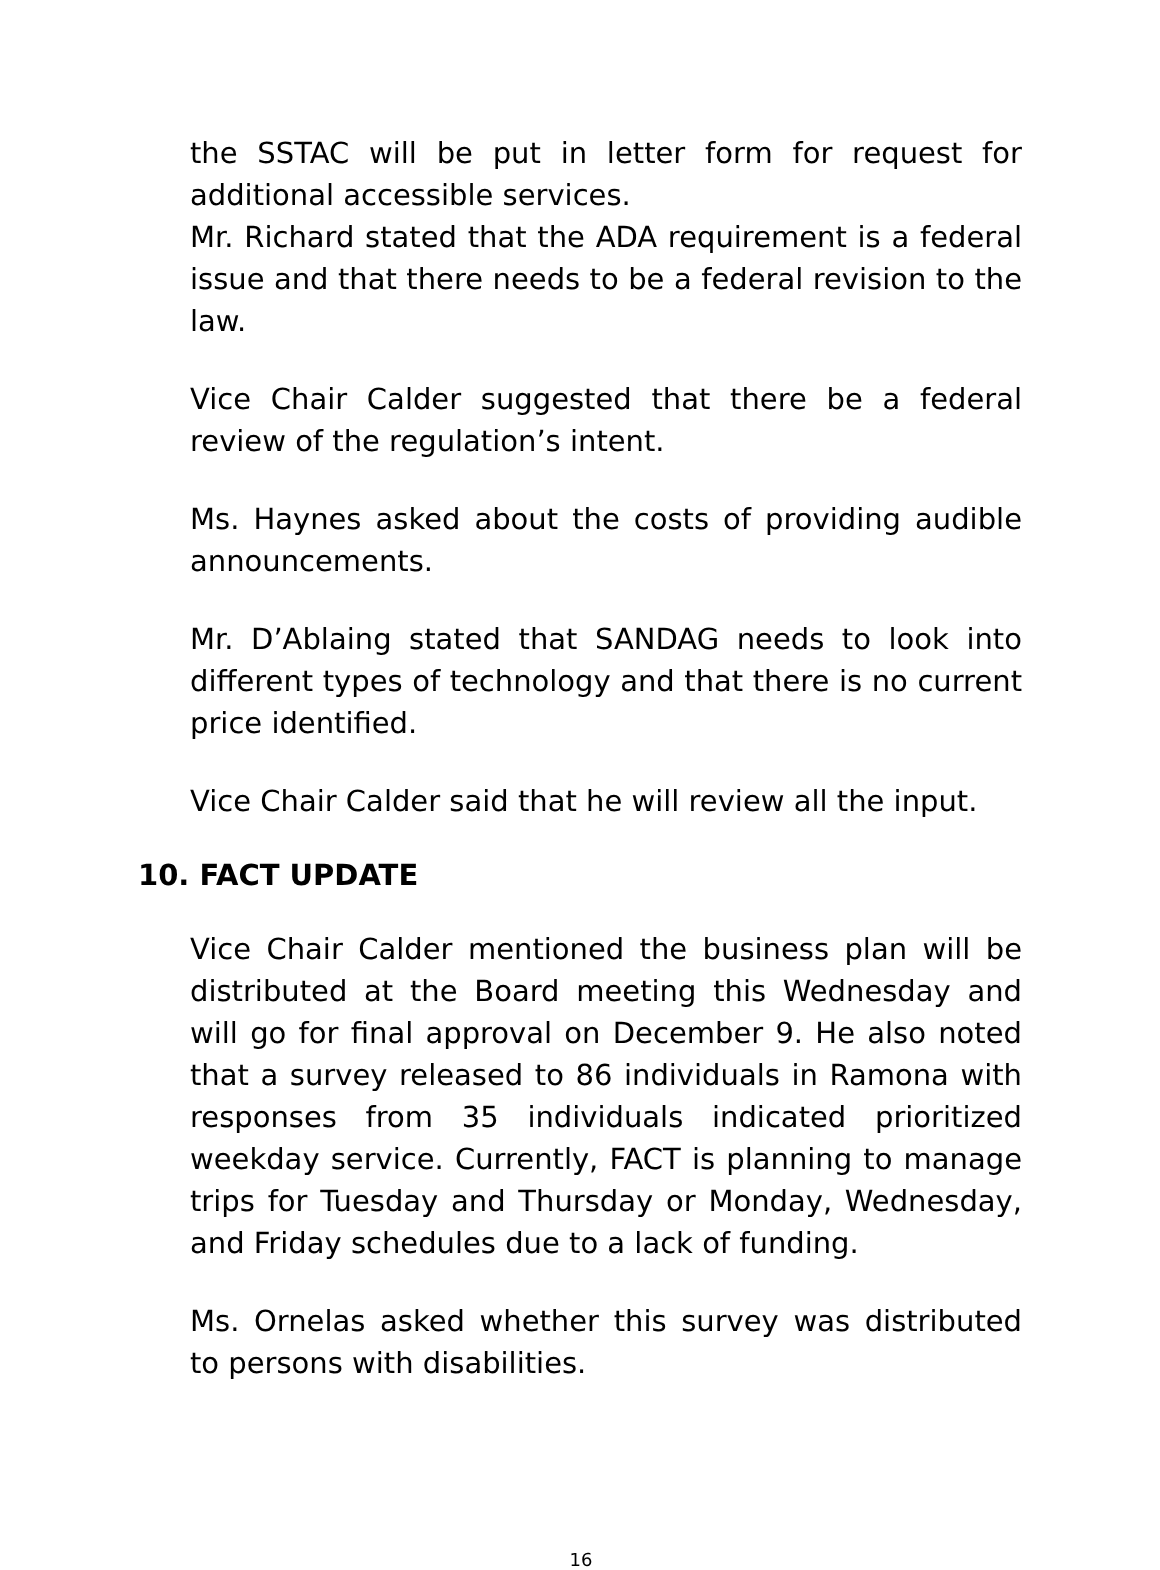the SSTAC will be put in letter form for request for additional accessible services.
Mr. Richard stated that the ADA requirement is a federal issue and that there needs to be a federal revision to the law.
Vice Chair Calder suggested that there be a federal review of the regulation’s intent.
Ms. Haynes asked about the costs of providing audible announcements.
Mr. D’Ablaing stated that SANDAG needs to look into different types of technology and that there is no current price identified.
Vice Chair Calder said that he will review all the input.
10. FACT UPDATE
Vice Chair Calder mentioned the business plan will be distributed at the Board meeting this Wednesday and will go for final approval on December 9. He also noted that a survey released to 86 individuals in Ramona with responses from 35 individuals indicated prioritized weekday service. Currently, FACT is planning to manage trips for Tuesday and Thursday or Monday, Wednesday, and Friday schedules due to a lack of funding.
Ms. Ornelas asked whether this survey was distributed to persons with disabilities.
16